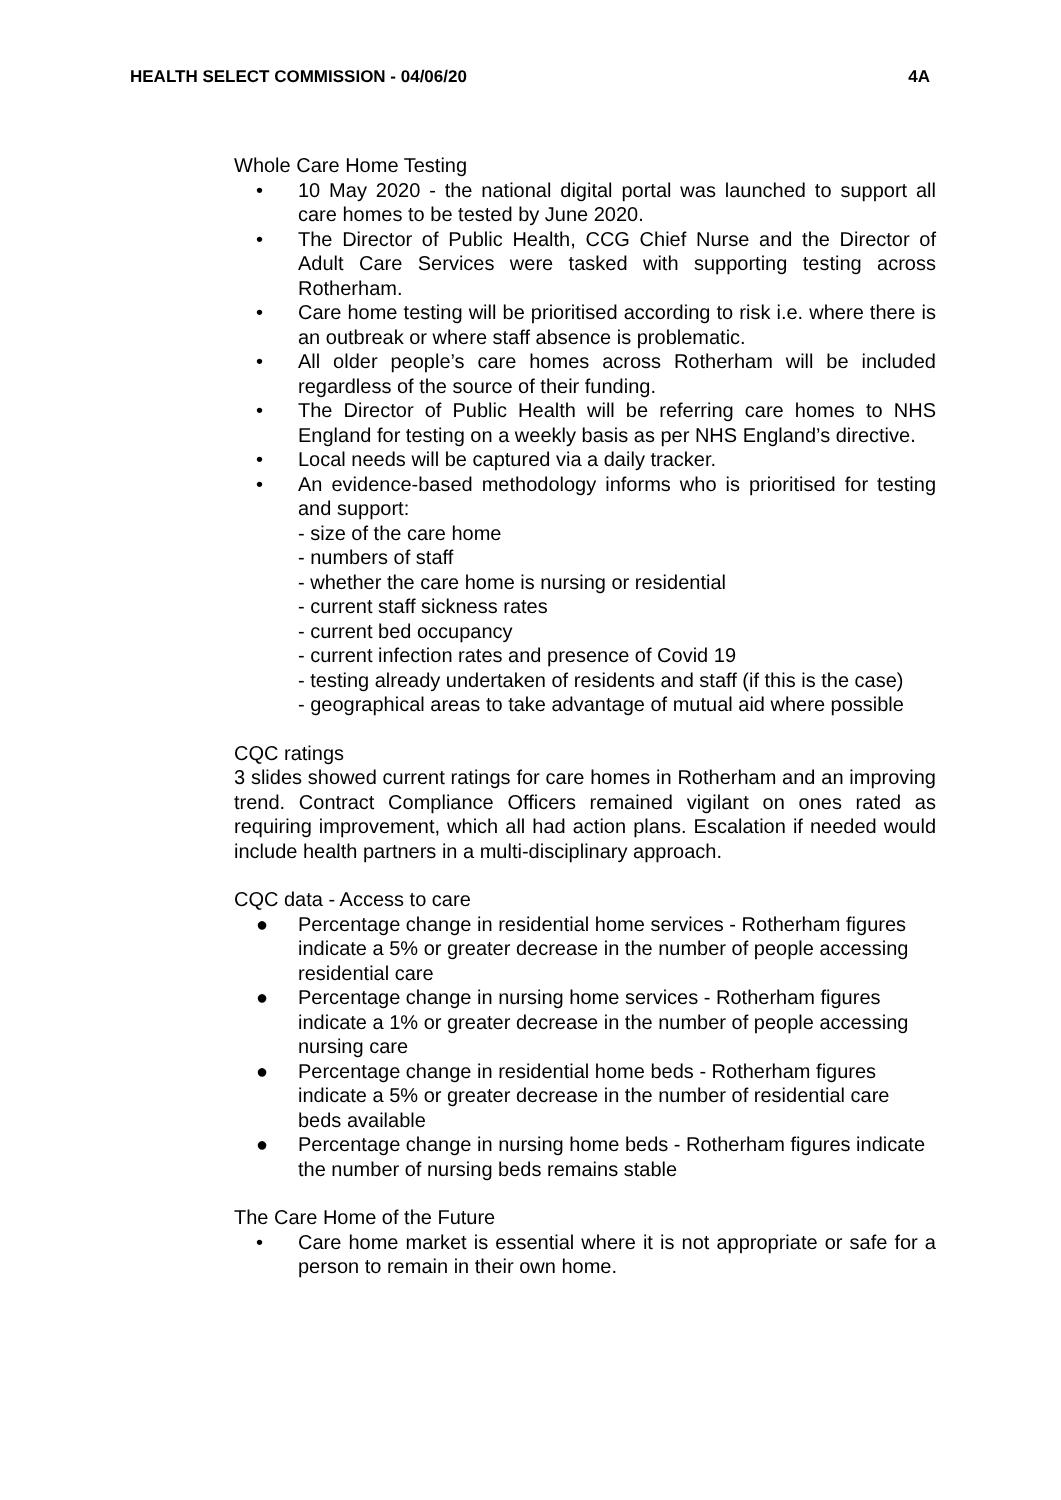HEALTH SELECT COMMISSION - 04/06/20 4A
Whole Care Home Testing
• 10 May 2020 - the national digital portal was launched to support all care homes to be tested by June 2020.
• The Director of Public Health, CCG Chief Nurse and the Director of Adult Care Services were tasked with supporting testing across Rotherham.
• Care home testing will be prioritised according to risk i.e. where there is an outbreak or where staff absence is problematic.
• All older people’s care homes across Rotherham will be included regardless of the source of their funding.
• The Director of Public Health will be referring care homes to NHS England for testing on a weekly basis as per NHS England’s directive.
• Local needs will be captured via a daily tracker.
• An evidence-based methodology informs who is prioritised for testing and support:
- size of the care home
- numbers of staff
- whether the care home is nursing or residential
- current staff sickness rates
- current bed occupancy
- current infection rates and presence of Covid 19
- testing already undertaken of residents and staff (if this is the case)
- geographical areas to take advantage of mutual aid where possible
CQC ratings
3 slides showed current ratings for care homes in Rotherham and an improving trend. Contract Compliance Officers remained vigilant on ones rated as requiring improvement, which all had action plans. Escalation if needed would include health partners in a multi-disciplinary approach.
CQC data - Access to care
● Percentage change in residential home services - Rotherham figures indicate a 5% or greater decrease in the number of people accessing residential care
● Percentage change in nursing home services - Rotherham figures indicate a 1% or greater decrease in the number of people accessing nursing care
● Percentage change in residential home beds - Rotherham figures indicate a 5% or greater decrease in the number of residential care beds available
● Percentage change in nursing home beds - Rotherham figures indicate the number of nursing beds remains stable
The Care Home of the Future
• Care home market is essential where it is not appropriate or safe for a person to remain in their own home.